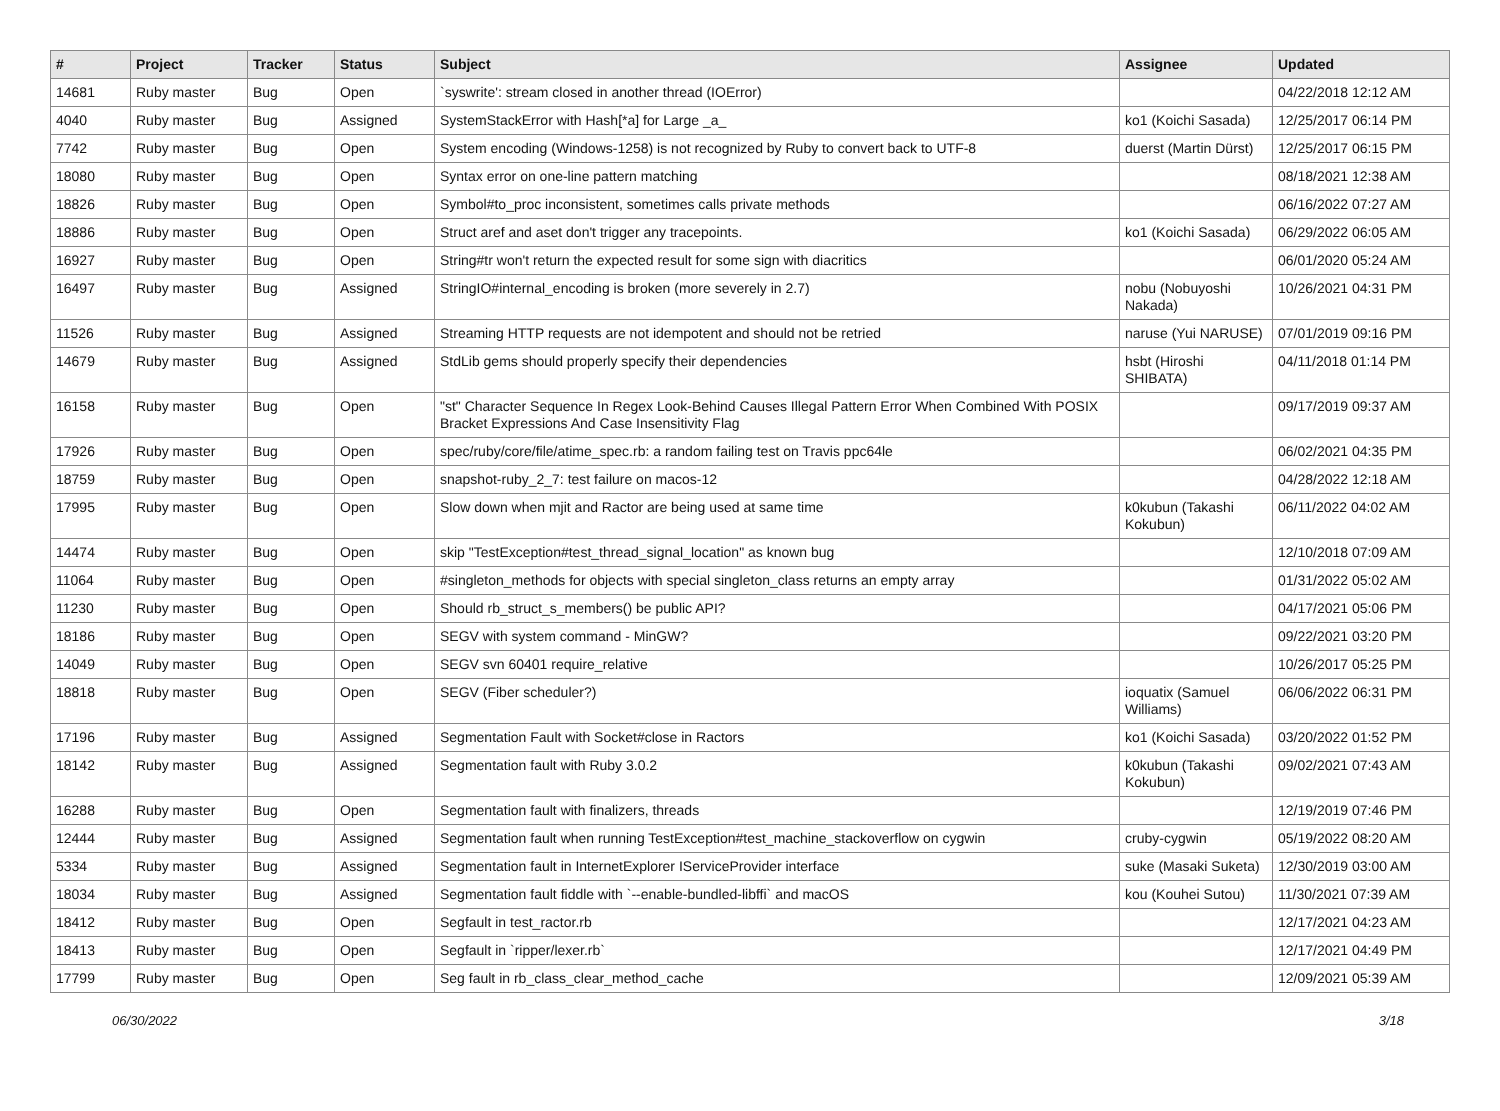| # | Project | Tracker | Status | Subject | Assignee | Updated |
| --- | --- | --- | --- | --- | --- | --- |
| 14681 | Ruby master | Bug | Open | `syswrite': stream closed in another thread (IOError) | | 04/22/2018 12:12 AM |
| 4040 | Ruby master | Bug | Assigned | SystemStackError with Hash[*a] for Large _a_ | ko1 (Koichi Sasada) | 12/25/2017 06:14 PM |
| 7742 | Ruby master | Bug | Open | System encoding (Windows-1258) is not recognized by Ruby to convert back to UTF-8 | duerst (Martin Dürst) | 12/25/2017 06:15 PM |
| 18080 | Ruby master | Bug | Open | Syntax error on one-line pattern matching | | 08/18/2021 12:38 AM |
| 18826 | Ruby master | Bug | Open | Symbol#to_proc inconsistent, sometimes calls private methods | | 06/16/2022 07:27 AM |
| 18886 | Ruby master | Bug | Open | Struct aref and aset don't trigger any tracepoints. | ko1 (Koichi Sasada) | 06/29/2022 06:05 AM |
| 16927 | Ruby master | Bug | Open | String#tr won't return the expected result for some sign with diacritics | | 06/01/2020 05:24 AM |
| 16497 | Ruby master | Bug | Assigned | StringIO#internal_encoding is broken (more severely in 2.7) | nobu (Nobuyoshi Nakada) | 10/26/2021 04:31 PM |
| 11526 | Ruby master | Bug | Assigned | Streaming HTTP requests are not idempotent and should not be retried | naruse (Yui NARUSE) | 07/01/2019 09:16 PM |
| 14679 | Ruby master | Bug | Assigned | StdLib gems should properly specify their dependencies | hsbt (Hiroshi SHIBATA) | 04/11/2018 01:14 PM |
| 16158 | Ruby master | Bug | Open | "st" Character Sequence In Regex Look-Behind Causes Illegal Pattern Error When Combined With POSIX Bracket Expressions And Case Insensitivity Flag | | 09/17/2019 09:37 AM |
| 17926 | Ruby master | Bug | Open | spec/ruby/core/file/atime_spec.rb: a random failing test on Travis ppc64le | | 06/02/2021 04:35 PM |
| 18759 | Ruby master | Bug | Open | snapshot-ruby_2_7: test failure on macos-12 | | 04/28/2022 12:18 AM |
| 17995 | Ruby master | Bug | Open | Slow down when mjit and Ractor are being used at same time | k0kubun (Takashi Kokubun) | 06/11/2022 04:02 AM |
| 14474 | Ruby master | Bug | Open | skip "TestException#test_thread_signal_location" as known bug | | 12/10/2018 07:09 AM |
| 11064 | Ruby master | Bug | Open | #singleton_methods for objects with special singleton_class returns an empty array | | 01/31/2022 05:02 AM |
| 11230 | Ruby master | Bug | Open | Should rb_struct_s_members() be public API? | | 04/17/2021 05:06 PM |
| 18186 | Ruby master | Bug | Open | SEGV with system command - MinGW? | | 09/22/2021 03:20 PM |
| 14049 | Ruby master | Bug | Open | SEGV svn 60401 require_relative | | 10/26/2017 05:25 PM |
| 18818 | Ruby master | Bug | Open | SEGV (Fiber scheduler?) | ioquatix (Samuel Williams) | 06/06/2022 06:31 PM |
| 17196 | Ruby master | Bug | Assigned | Segmentation Fault with Socket#close in Ractors | ko1 (Koichi Sasada) | 03/20/2022 01:52 PM |
| 18142 | Ruby master | Bug | Assigned | Segmentation fault with Ruby 3.0.2 | k0kubun (Takashi Kokubun) | 09/02/2021 07:43 AM |
| 16288 | Ruby master | Bug | Open | Segmentation fault with finalizers, threads | | 12/19/2019 07:46 PM |
| 12444 | Ruby master | Bug | Assigned | Segmentation fault when running TestException#test_machine_stackoverflow on cygwin | cruby-cygwin | 05/19/2022 08:20 AM |
| 5334 | Ruby master | Bug | Assigned | Segmentation fault in InternetExplorer IServiceProvider interface | suke (Masaki Suketa) | 12/30/2019 03:00 AM |
| 18034 | Ruby master | Bug | Assigned | Segmentation fault fiddle with `--enable-bundled-libffi` and macOS | kou (Kouhei Sutou) | 11/30/2021 07:39 AM |
| 18412 | Ruby master | Bug | Open | Segfault in test_ractor.rb | | 12/17/2021 04:23 AM |
| 18413 | Ruby master | Bug | Open | Segfault in `ripper/lexer.rb` | | 12/17/2021 04:49 PM |
| 17799 | Ruby master | Bug | Open | Seg fault in rb_class_clear_method_cache | | 12/09/2021 05:39 AM |
06/30/2022 3/18